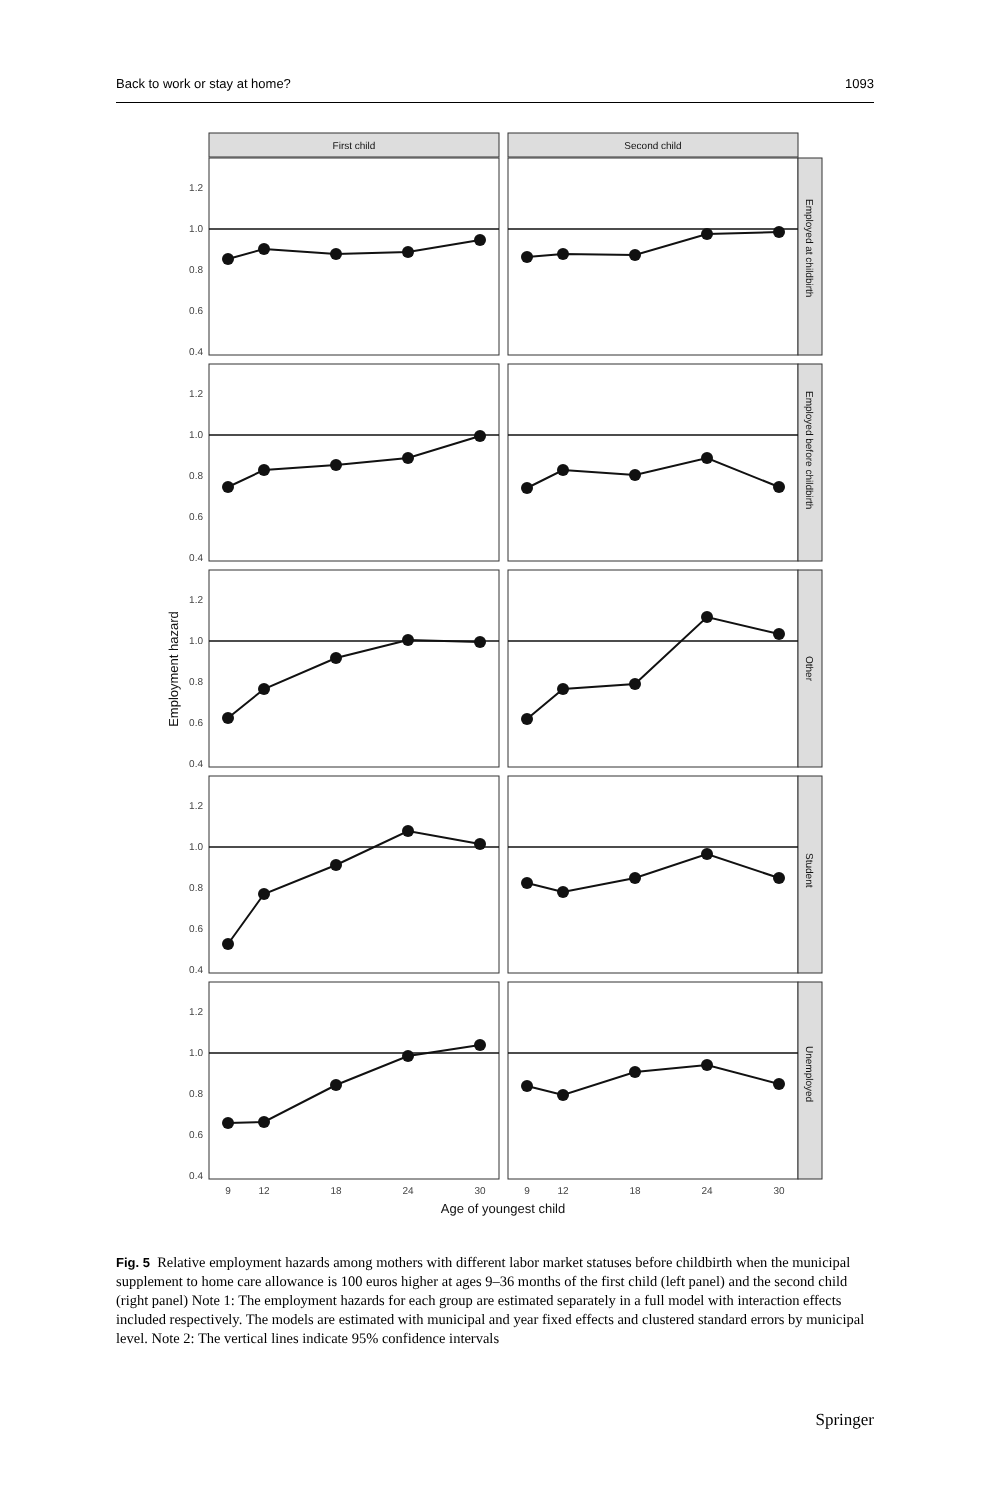Back to work or stay at home? 1093
First child
Second child
Employed at childbirth
Employed before childbirth
Other
Student
Unemployed
1.2
1.0
0.8
0.6
0.4
1.2
1.0
0.8
0.6
0.4
1.2
1.0
0.8
0.6
0.4
1.2
1.0
0.8
0.6
0.4
1.2
1.0
0.8
0.6
0.4
9
12
18
24
30
9
12
18
24
30
Age of youngest child
Employment hazard
Fig. 5 Relative employment hazards among mothers with different labor market statuses before childbirth when the municipal supplement to home care allowance is 100 euros higher at ages 9–36 months of the first child (left panel) and the second child (right panel) Note 1: The employment hazards for each group are estimated separately in a full model with interaction effects included respectively. The models are estimated with municipal and year fixed effects and clustered standard errors by municipal level. Note 2: The vertical lines indicate 95% confidence intervals
Springer